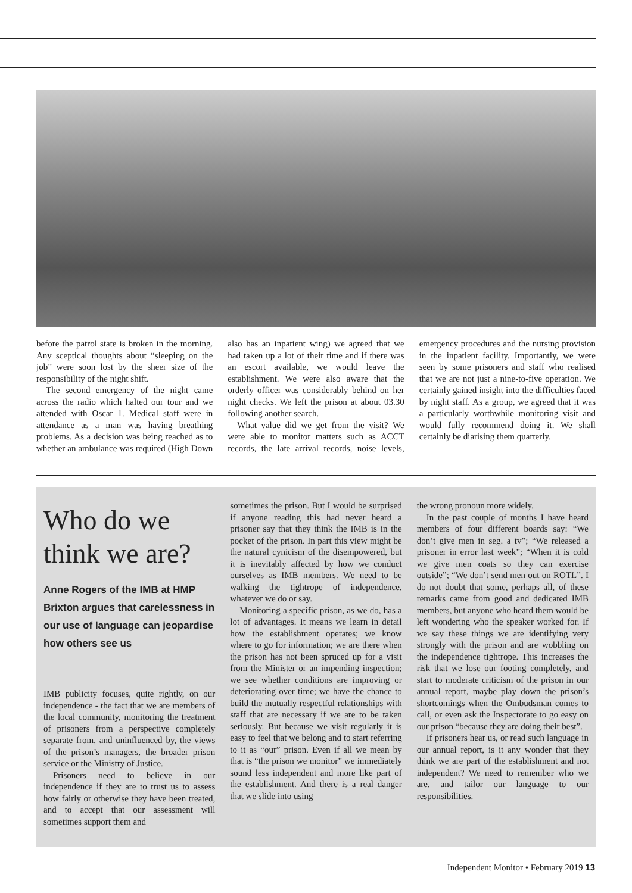before the patrol state is broken in the morning. Any sceptical thoughts about “sleeping on the job” were soon lost by the sheer size of the responsibility of the night shift.
The second emergency of the night came across the radio which halted our tour and we attended with Oscar 1. Medical staff were in attendance as a man was having breathing problems. As a decision was being reached as to whether an ambulance was required (High Down also has an inpatient wing) we agreed that we had taken up a lot of their time and if there was an escort available, we would leave the establishment. We were also aware that the orderly officer was considerably behind on her night checks. We left the prison at about 03.30 following another search.
What value did we get from the visit? We were able to monitor matters such as ACCT records, the late arrival records, noise levels, emergency procedures and the nursing provision in the inpatient facility. Importantly, we were seen by some prisoners and staff who realised that we are not just a nine-to-five operation. We certainly gained insight into the difficulties faced by night staff. As a group, we agreed that it was a particularly worthwhile monitoring visit and would fully recommend doing it. We shall certainly be diarising them quarterly.
Who do we think we are?
Anne Rogers of the IMB at HMP Brixton argues that carelessness in our use of language can jeopardise how others see us
IMB publicity focuses, quite rightly, on our independence - the fact that we are members of the local community, monitoring the treatment of prisoners from a perspective completely separate from, and uninfluenced by, the views of the prison’s managers, the broader prison service or the Ministry of Justice.
Prisoners need to believe in our independence if they are to trust us to assess how fairly or otherwise they have been treated, and to accept that our assessment will sometimes support them and
sometimes the prison. But I would be surprised if anyone reading this had never heard a prisoner say that they think the IMB is in the pocket of the prison. In part this view might be the natural cynicism of the disempowered, but it is inevitably affected by how we conduct ourselves as IMB members. We need to be walking the tightrope of independence, whatever we do or say.
Monitoring a specific prison, as we do, has a lot of advantages. It means we learn in detail how the establishment operates; we know where to go for information; we are there when the prison has not been spruced up for a visit from the Minister or an impending inspection; we see whether conditions are improving or deteriorating over time; we have the chance to build the mutually respectful relationships with staff that are necessary if we are to be taken seriously. But because we visit regularly it is easy to feel that we belong and to start referring to it as “our” prison. Even if all we mean by that is “the prison we monitor” we immediately sound less independent and more like part of the establishment. And there is a real danger that we slide into using
the wrong pronoun more widely.
In the past couple of months I have heard members of four different boards say: “We don’t give men in seg. a tv”; “We released a prisoner in error last week”; “When it is cold we give men coats so they can exercise outside”; “We don’t send men out on ROTL”. I do not doubt that some, perhaps all, of these remarks came from good and dedicated IMB members, but anyone who heard them would be left wondering who the speaker worked for. If we say these things we are identifying very strongly with the prison and are wobbling on the independence tightrope. This increases the risk that we lose our footing completely, and start to moderate criticism of the prison in our annual report, maybe play down the prison’s shortcomings when the Ombudsman comes to call, or even ask the Inspectorate to go easy on our prison “because they are doing their best”.
If prisoners hear us, or read such language in our annual report, is it any wonder that they think we are part of the establishment and not independent? We need to remember who we are, and tailor our language to our responsibilities.
Independent Monitor • February 2019 13